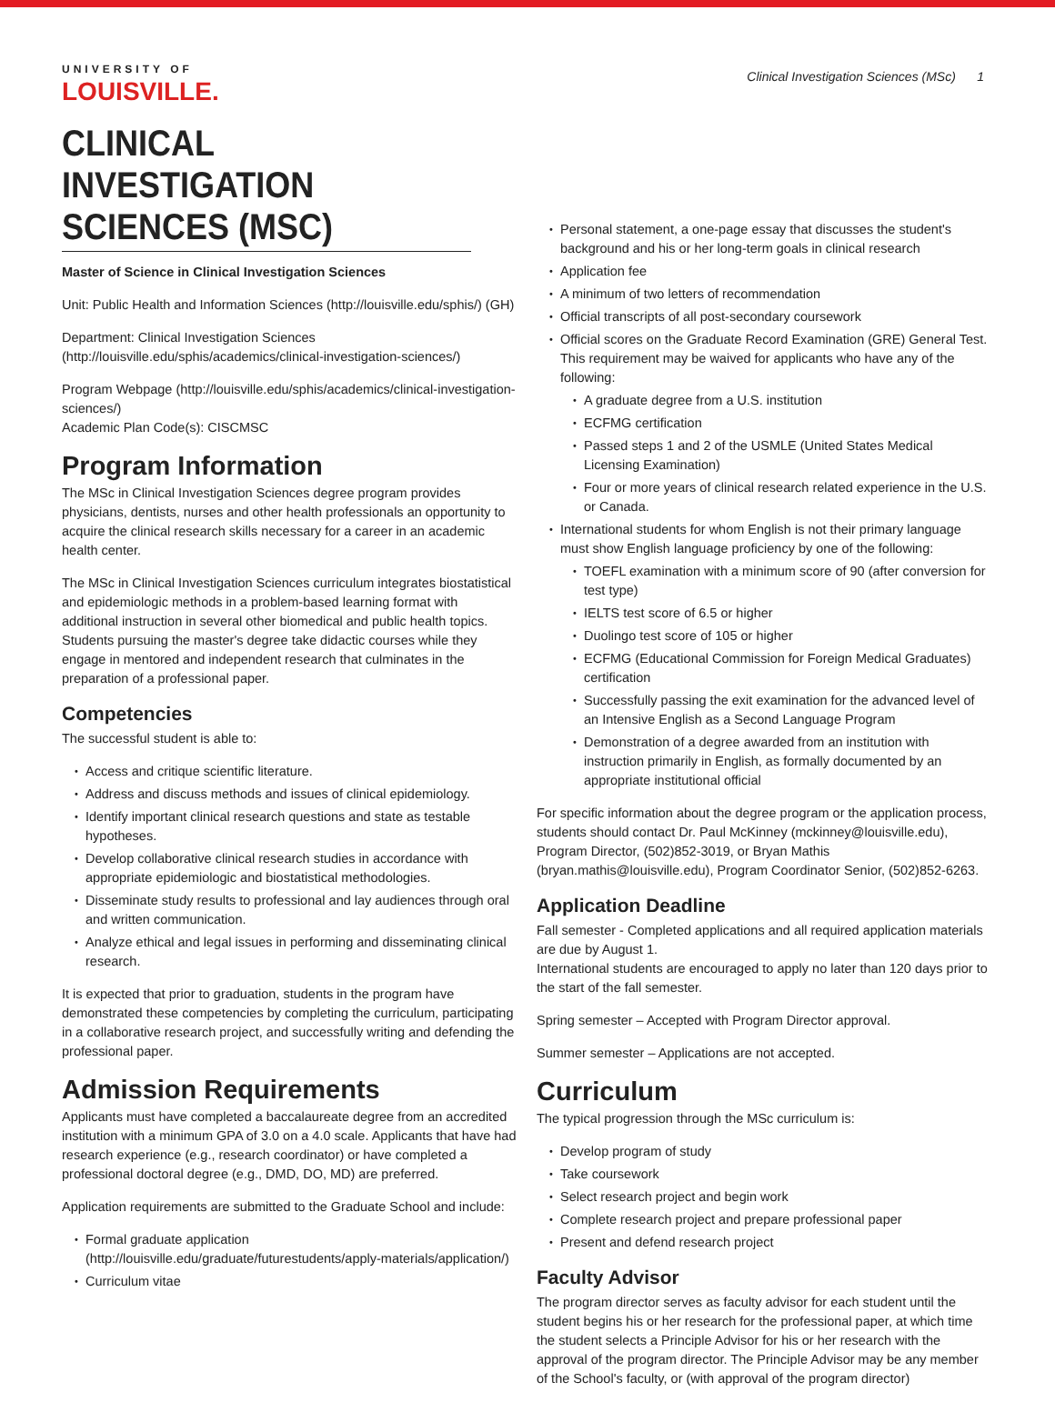UNIVERSITY OF
LOUISVILLE.
Clinical Investigation Sciences (MSc) 1
CLINICAL INVESTIGATION SCIENCES (MSC)
Master of Science in Clinical Investigation Sciences
Unit: Public Health and Information Sciences (http://louisville.edu/sphis/) (GH)
Department: Clinical Investigation Sciences (http://louisville.edu/sphis/academics/clinical-investigation-sciences/)
Program Webpage (http://louisville.edu/sphis/academics/clinical-investigation-sciences/)
Academic Plan Code(s): CISCMSC
Program Information
The MSc in Clinical Investigation Sciences degree program provides physicians, dentists, nurses and other health professionals an opportunity to acquire the clinical research skills necessary for a career in an academic health center.
The MSc in Clinical Investigation Sciences curriculum integrates biostatistical and epidemiologic methods in a problem-based learning format with additional instruction in several other biomedical and public health topics. Students pursuing the master's degree take didactic courses while they engage in mentored and independent research that culminates in the preparation of a professional paper.
Competencies
The successful student is able to:
Access and critique scientific literature.
Address and discuss methods and issues of clinical epidemiology.
Identify important clinical research questions and state as testable hypotheses.
Develop collaborative clinical research studies in accordance with appropriate epidemiologic and biostatistical methodologies.
Disseminate study results to professional and lay audiences through oral and written communication.
Analyze ethical and legal issues in performing and disseminating clinical research.
It is expected that prior to graduation, students in the program have demonstrated these competencies by completing the curriculum, participating in a collaborative research project, and successfully writing and defending the professional paper.
Admission Requirements
Applicants must have completed a baccalaureate degree from an accredited institution with a minimum GPA of 3.0 on a 4.0 scale. Applicants that have had research experience (e.g., research coordinator) or have completed a professional doctoral degree (e.g., DMD, DO, MD) are preferred.
Application requirements are submitted to the Graduate School and include:
Formal graduate application (http://louisville.edu/graduate/futurestudents/apply-materials/application/)
Curriculum vitae
Personal statement, a one-page essay that discusses the student's background and his or her long-term goals in clinical research
Application fee
A minimum of two letters of recommendation
Official transcripts of all post-secondary coursework
Official scores on the Graduate Record Examination (GRE) General Test. This requirement may be waived for applicants who have any of the following:
A graduate degree from a U.S. institution
ECFMG certification
Passed steps 1 and 2 of the USMLE (United States Medical Licensing Examination)
Four or more years of clinical research related experience in the U.S. or Canada.
International students for whom English is not their primary language must show English language proficiency by one of the following:
TOEFL examination with a minimum score of 90 (after conversion for test type)
IELTS test score of 6.5 or higher
Duolingo test score of 105 or higher
ECFMG (Educational Commission for Foreign Medical Graduates) certification
Successfully passing the exit examination for the advanced level of an Intensive English as a Second Language Program
Demonstration of a degree awarded from an institution with instruction primarily in English, as formally documented by an appropriate institutional official
For specific information about the degree program or the application process, students should contact Dr. Paul McKinney (mckinney@louisville.edu), Program Director, (502)852-3019, or Bryan Mathis (bryan.mathis@louisville.edu), Program Coordinator Senior, (502)852-6263.
Application Deadline
Fall semester - Completed applications and all required application materials are due by August 1.
International students are encouraged to apply no later than 120 days prior to the start of the fall semester.
Spring semester – Accepted with Program Director approval.
Summer semester – Applications are not accepted.
Curriculum
The typical progression through the MSc curriculum is:
Develop program of study
Take coursework
Select research project and begin work
Complete research project and prepare professional paper
Present and defend research project
Faculty Advisor
The program director serves as faculty advisor for each student until the student begins his or her research for the professional paper, at which time the student selects a Principle Advisor for his or her research with the approval of the program director. The Principle Advisor may be any member of the School's faculty, or (with approval of the program director)